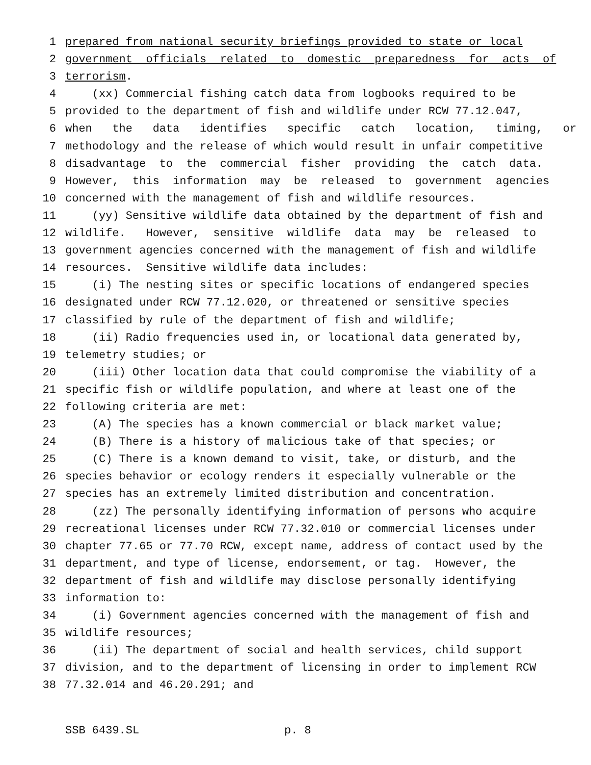1 prepared from national security briefings provided to state or local
2 government officials related to domestic preparedness for acts of
3 terrorism.
4 (xx) Commercial fishing catch data from logbooks required to be
5 provided to the department of fish and wildlife under RCW 77.12.047,
6 when the data identifies specific catch location, timing, or
7 methodology and the release of which would result in unfair competitive
8 disadvantage to the commercial fisher providing the catch data.
9 However, this information may be released to government agencies
10 concerned with the management of fish and wildlife resources.
11 (yy) Sensitive wildlife data obtained by the department of fish and
12 wildlife. However, sensitive wildlife data may be released to
13 government agencies concerned with the management of fish and wildlife
14 resources. Sensitive wildlife data includes:
15 (i) The nesting sites or specific locations of endangered species
16 designated under RCW 77.12.020, or threatened or sensitive species
17 classified by rule of the department of fish and wildlife;
18 (ii) Radio frequencies used in, or locational data generated by,
19 telemetry studies; or
20 (iii) Other location data that could compromise the viability of a
21 specific fish or wildlife population, and where at least one of the
22 following criteria are met:
23 (A) The species has a known commercial or black market value;
24 (B) There is a history of malicious take of that species; or
25 (C) There is a known demand to visit, take, or disturb, and the
26 species behavior or ecology renders it especially vulnerable or the
27 species has an extremely limited distribution and concentration.
28 (zz) The personally identifying information of persons who acquire
29 recreational licenses under RCW 77.32.010 or commercial licenses under
30 chapter 77.65 or 77.70 RCW, except name, address of contact used by the
31 department, and type of license, endorsement, or tag. However, the
32 department of fish and wildlife may disclose personally identifying
33 information to:
34 (i) Government agencies concerned with the management of fish and
35 wildlife resources;
36 (ii) The department of social and health services, child support
37 division, and to the department of licensing in order to implement RCW
38 77.32.014 and 46.20.291; and
SSB 6439.SL p. 8